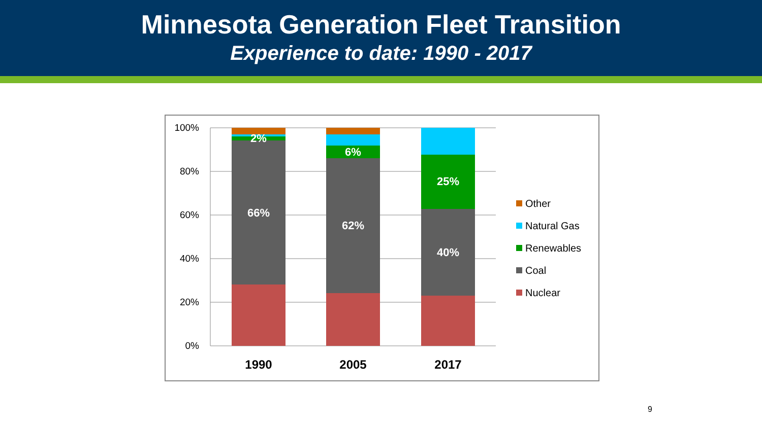Minnesota Generation Fleet Transition
Experience to date: 1990 - 2017
100%
80%
60%
40%
20%
0%
2%
66%
6%
62%
25%
40%
1990
2005
2017
Other
Natural Gas
Renewables
Coal
Nuclear
9